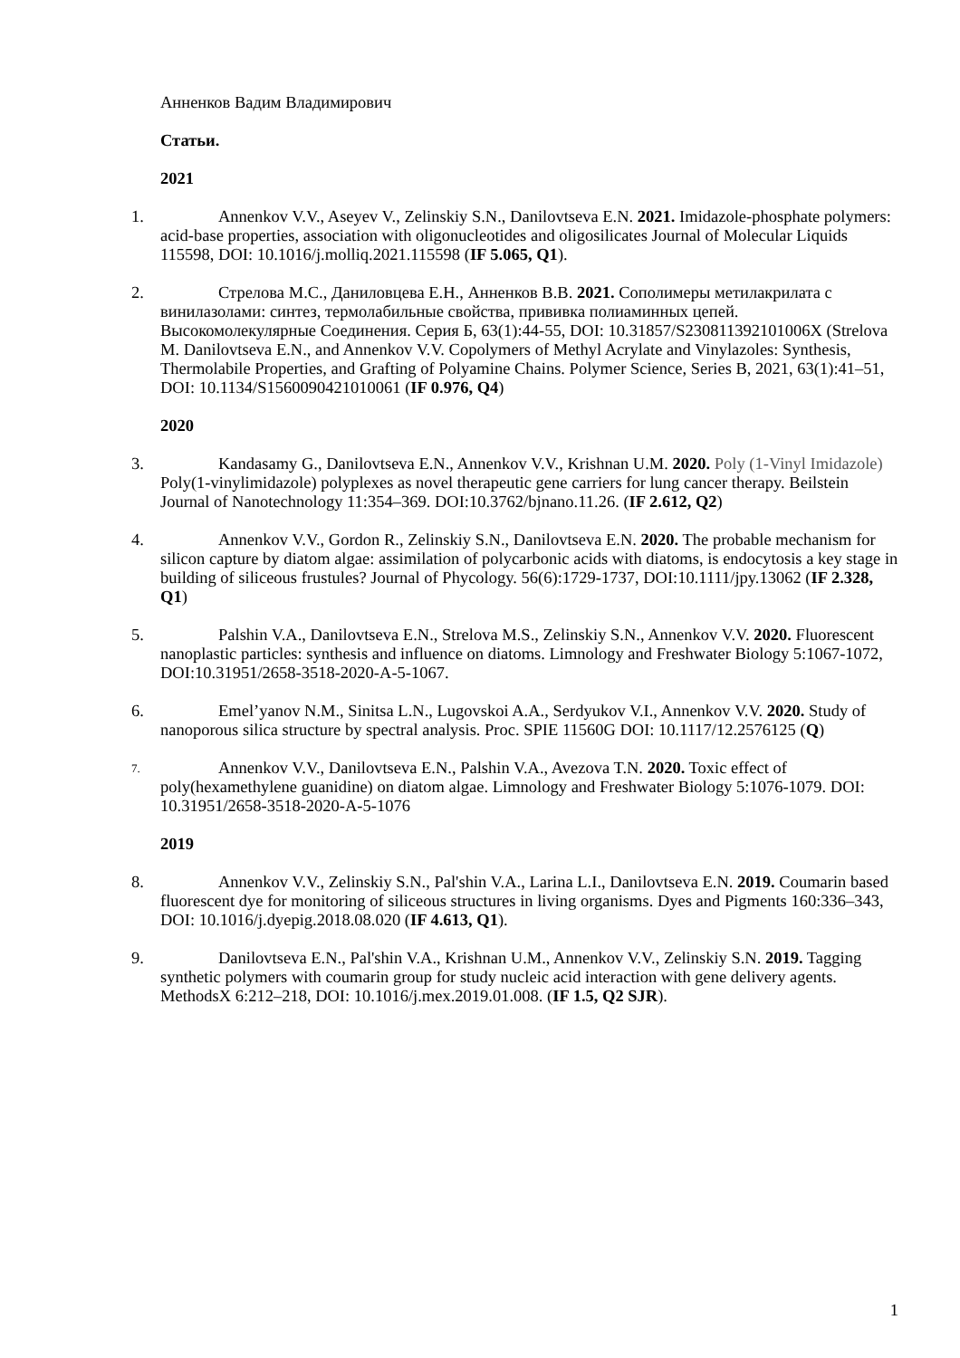Анненков Вадим Владимирович
Статьи.
2021
1. Annenkov V.V., Aseyev V., Zelinskiy S.N., Danilovtseva E.N. 2021. Imidazole-phosphate polymers: acid-base properties, association with oligonucleotides and oligosilicates Journal of Molecular Liquids 115598, DOI: 10.1016/j.molliq.2021.115598 (IF 5.065, Q1).
2. Стрелова М.С., Даниловцева Е.Н., Анненков В.В. 2021. Сополимеры метилакрилата с винилазолами: синтез, термолабильные свойства, прививка полиаминных цепей. Высокомолекулярные Соединения. Серия Б, 63(1):44-55, DOI: 10.31857/S230811392101006X (Strelova M. Danilovtseva E.N., and Annenkov V.V. Copolymers of Methyl Acrylate and Vinylazoles: Synthesis, Thermolabile Properties, and Grafting of Polyamine Chains. Polymer Science, Series B, 2021, 63(1):41–51, DOI: 10.1134/S1560090421010061 (IF 0.976, Q4)
2020
3. Kandasamy G., Danilovtseva E.N., Annenkov V.V., Krishnan U.M. 2020. Poly (1-Vinyl Imidazole) Poly(1-vinylimidazole) polyplexes as novel therapeutic gene carriers for lung cancer therapy. Beilstein Journal of Nanotechnology 11:354–369. DOI:10.3762/bjnano.11.26. (IF 2.612, Q2)
4. Annenkov V.V., Gordon R., Zelinskiy S.N., Danilovtseva E.N. 2020. The probable mechanism for silicon capture by diatom algae: assimilation of polycarbonic acids with diatoms, is endocytosis a key stage in building of siliceous frustules? Journal of Phycology. 56(6):1729-1737, DOI:10.1111/jpy.13062 (IF 2.328, Q1)
5. Palshin V.A., Danilovtseva E.N., Strelova M.S., Zelinskiy S.N., Annenkov V.V. 2020. Fluorescent nanoplastic particles: synthesis and influence on diatoms. Limnology and Freshwater Biology 5:1067-1072, DOI:10.31951/2658-3518-2020-A-5-1067.
6. Emel’yanov N.M., Sinitsa L.N., Lugovskoi A.A., Serdyukov V.I., Annenkov V.V. 2020. Study of nanoporous silica structure by spectral analysis. Proc. SPIE 11560G DOI: 10.1117/12.2576125 (Q)
7.
Annenkov V.V., Danilovtseva E.N., Palshin V.A., Avezova T.N. 2020. Toxic effect of poly(hexamethylene guanidine) on diatom algae. Limnology and Freshwater Biology 5:1076-1079. DOI: 10.31951/2658-3518-2020-A-5-1076
2019
8. Annenkov V.V., Zelinskiy S.N., Pal'shin V.A., Larina L.I., Danilovtseva E.N. 2019. Coumarin based fluorescent dye for monitoring of siliceous structures in living organisms. Dyes and Pigments 160:336–343, DOI: 10.1016/j.dyepig.2018.08.020 (IF 4.613, Q1).
9. Danilovtseva E.N., Pal'shin V.A., Krishnan U.M., Annenkov V.V., Zelinskiy S.N. 2019. Tagging synthetic polymers with coumarin group for study nucleic acid interaction with gene delivery agents. MethodsX 6:212–218, DOI: 10.1016/j.mex.2019.01.008. (IF 1.5, Q2 SJR).
1